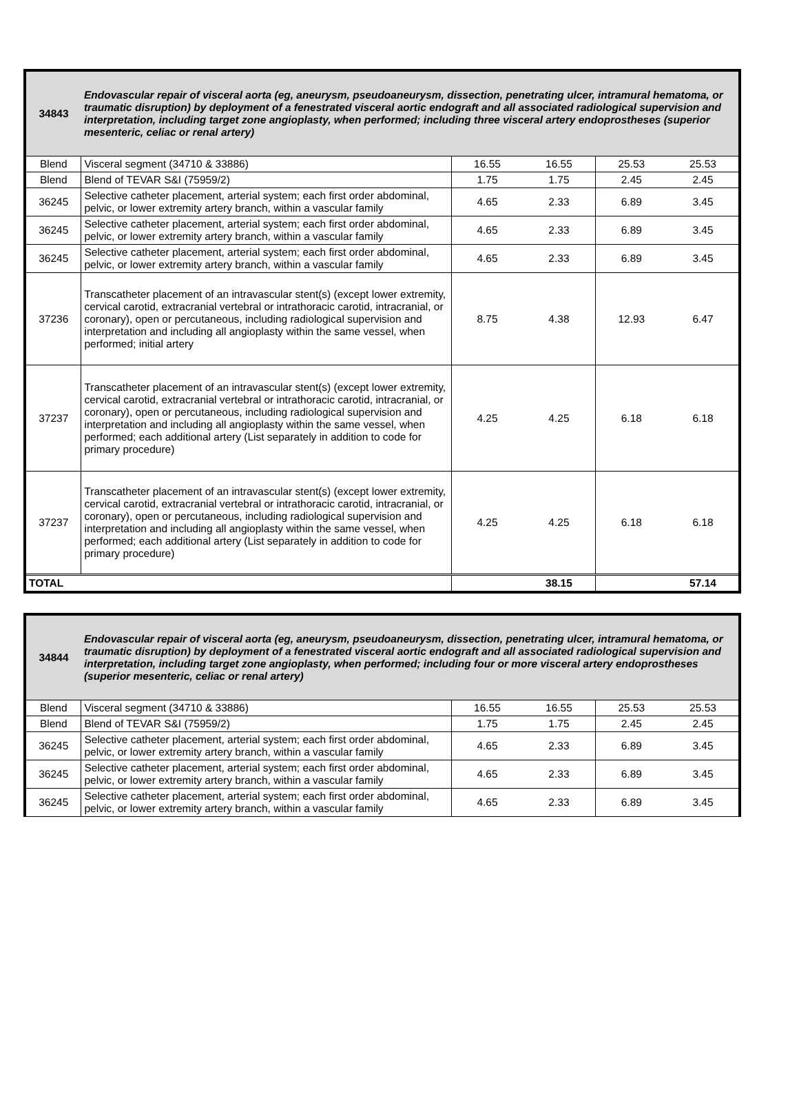| 34843 | Endovascular repair of visceral aorta (eg, aneurysm, pseudoaneurysm, dissection, penetrating ulcer, intramural hematoma, or traumatic disruption) by deployment of a fenestrated visceral aortic endograft and all associated radiological supervision and interpretation, including target zone angioplasty, when performed; including three visceral artery endoprostheses (superior mesenteric, celiac or renal artery) | | | | |
| --- | --- | --- | --- | --- | --- |
| Blend | Visceral segment (34710 & 33886) | 16.55 | 16.55 | 25.53 | 25.53 |
| Blend | Blend of TEVAR S&I (75959/2) | 1.75 | 1.75 | 2.45 | 2.45 |
| 36245 | Selective catheter placement, arterial system; each first order abdominal, pelvic, or lower extremity artery branch, within a vascular family | 4.65 | 2.33 | 6.89 | 3.45 |
| 36245 | Selective catheter placement, arterial system; each first order abdominal, pelvic, or lower extremity artery branch, within a vascular family | 4.65 | 2.33 | 6.89 | 3.45 |
| 36245 | Selective catheter placement, arterial system; each first order abdominal, pelvic, or lower extremity artery branch, within a vascular family | 4.65 | 2.33 | 6.89 | 3.45 |
| 37236 | Transcatheter placement of an intravascular stent(s) (except lower extremity, cervical carotid, extracranial vertebral or intrathoracic carotid, intracranial, or coronary), open or percutaneous, including radiological supervision and interpretation and including all angioplasty within the same vessel, when performed; initial artery | 8.75 | 4.38 | 12.93 | 6.47 |
| 37237 | Transcatheter placement of an intravascular stent(s) (except lower extremity, cervical carotid, extracranial vertebral or intrathoracic carotid, intracranial, or coronary), open or percutaneous, including radiological supervision and interpretation and including all angioplasty within the same vessel, when performed; each additional artery (List separately in addition to code for primary procedure) | 4.25 | 4.25 | 6.18 | 6.18 |
| 37237 | Transcatheter placement of an intravascular stent(s) (except lower extremity, cervical carotid, extracranial vertebral or intrathoracic carotid, intracranial, or coronary), open or percutaneous, including radiological supervision and interpretation and including all angioplasty within the same vessel, when performed; each additional artery (List separately in addition to code for primary procedure) | 4.25 | 4.25 | 6.18 | 6.18 |
| TOTAL | | | 38.15 | | 57.14 |
| 34844 | Endovascular repair of visceral aorta (eg, aneurysm, pseudoaneurysm, dissection, penetrating ulcer, intramural hematoma, or traumatic disruption) by deployment of a fenestrated visceral aortic endograft and all associated radiological supervision and interpretation, including target zone angioplasty, when performed; including four or more visceral artery endoprostheses (superior mesenteric, celiac or renal artery) | | | | |
| --- | --- | --- | --- | --- | --- |
| Blend | Visceral segment (34710 & 33886) | 16.55 | 16.55 | 25.53 | 25.53 |
| Blend | Blend of TEVAR S&I (75959/2) | 1.75 | 1.75 | 2.45 | 2.45 |
| 36245 | Selective catheter placement, arterial system; each first order abdominal, pelvic, or lower extremity artery branch, within a vascular family | 4.65 | 2.33 | 6.89 | 3.45 |
| 36245 | Selective catheter placement, arterial system; each first order abdominal, pelvic, or lower extremity artery branch, within a vascular family | 4.65 | 2.33 | 6.89 | 3.45 |
| 36245 | Selective catheter placement, arterial system; each first order abdominal, pelvic, or lower extremity artery branch, within a vascular family | 4.65 | 2.33 | 6.89 | 3.45 |